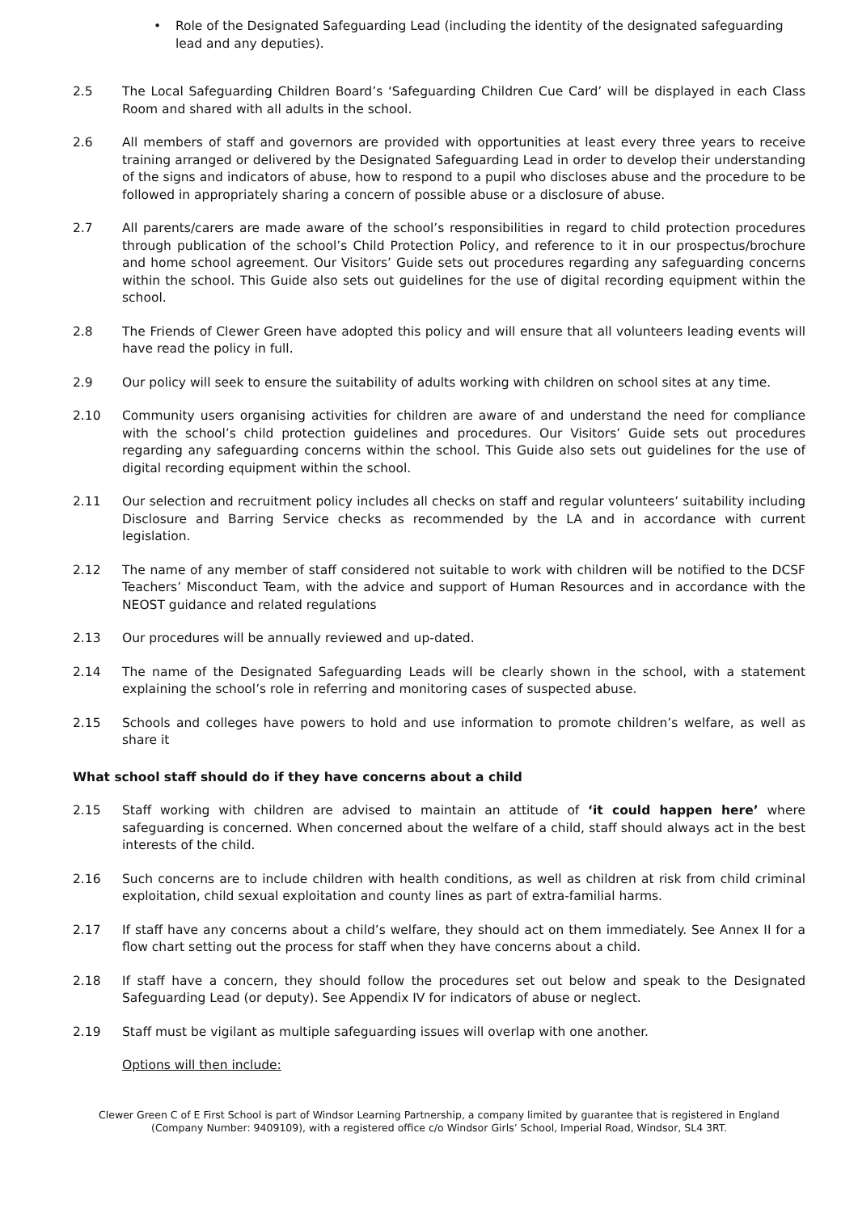• Role of the Designated Safeguarding Lead (including the identity of the designated safeguarding lead and any deputies).
2.5 The Local Safeguarding Children Board’s ‘Safeguarding Children Cue Card’ will be displayed in each Class Room and shared with all adults in the school.
2.6 All members of staff and governors are provided with opportunities at least every three years to receive training arranged or delivered by the Designated Safeguarding Lead in order to develop their understanding of the signs and indicators of abuse, how to respond to a pupil who discloses abuse and the procedure to be followed in appropriately sharing a concern of possible abuse or a disclosure of abuse.
2.7 All parents/carers are made aware of the school’s responsibilities in regard to child protection procedures through publication of the school’s Child Protection Policy, and reference to it in our prospectus/brochure and home school agreement. Our Visitors’ Guide sets out procedures regarding any safeguarding concerns within the school. This Guide also sets out guidelines for the use of digital recording equipment within the school.
2.8 The Friends of Clewer Green have adopted this policy and will ensure that all volunteers leading events will have read the policy in full.
2.9 Our policy will seek to ensure the suitability of adults working with children on school sites at any time.
2.10 Community users organising activities for children are aware of and understand the need for compliance with the school’s child protection guidelines and procedures. Our Visitors’ Guide sets out procedures regarding any safeguarding concerns within the school. This Guide also sets out guidelines for the use of digital recording equipment within the school.
2.11 Our selection and recruitment policy includes all checks on staff and regular volunteers’ suitability including Disclosure and Barring Service checks as recommended by the LA and in accordance with current legislation.
2.12 The name of any member of staff considered not suitable to work with children will be notified to the DCSF Teachers’ Misconduct Team, with the advice and support of Human Resources and in accordance with the NEOST guidance and related regulations
2.13 Our procedures will be annually reviewed and up-dated.
2.14 The name of the Designated Safeguarding Leads will be clearly shown in the school, with a statement explaining the school’s role in referring and monitoring cases of suspected abuse.
2.15 Schools and colleges have powers to hold and use information to promote children’s welfare, as well as share it
What school staff should do if they have concerns about a child
2.15 Staff working with children are advised to maintain an attitude of ‘it could happen here’ where safeguarding is concerned. When concerned about the welfare of a child, staff should always act in the best interests of the child.
2.16 Such concerns are to include children with health conditions, as well as children at risk from child criminal exploitation, child sexual exploitation and county lines as part of extra-familial harms.
2.17 If staff have any concerns about a child’s welfare, they should act on them immediately. See Annex II for a flow chart setting out the process for staff when they have concerns about a child.
2.18 If staff have a concern, they should follow the procedures set out below and speak to the Designated Safeguarding Lead (or deputy). See Appendix IV for indicators of abuse or neglect.
2.19 Staff must be vigilant as multiple safeguarding issues will overlap with one another.
Options will then include:
Clewer Green C of E First School is part of Windsor Learning Partnership, a company limited by guarantee that is registered in England
(Company Number: 9409109), with a registered office c/o Windsor Girls’ School, Imperial Road, Windsor, SL4 3RT.